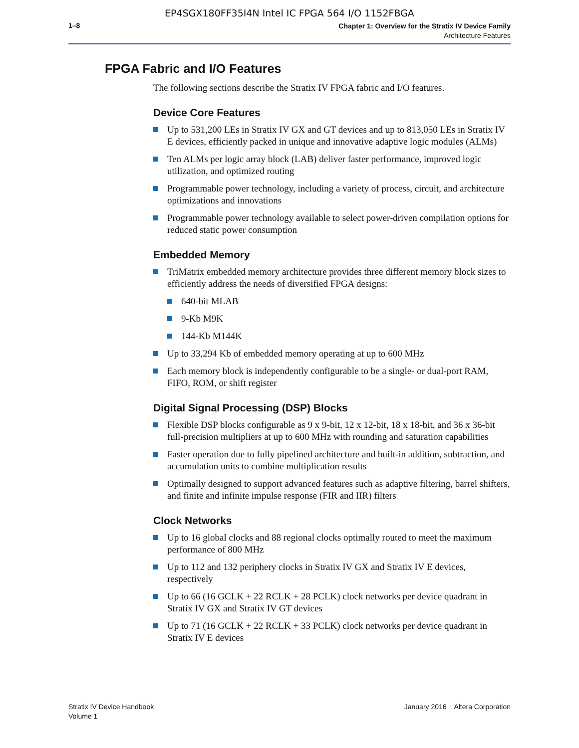EP4SGX180FF35I4N Intel IC FPGA 564 I/O 1152FBGA
1–8
Chapter 1: Overview for the Stratix IV Device Family
Architecture Features
FPGA Fabric and I/O Features
The following sections describe the Stratix IV FPGA fabric and I/O features.
Device Core Features
Up to 531,200 LEs in Stratix IV GX and GT devices and up to 813,050 LEs in Stratix IV E devices, efficiently packed in unique and innovative adaptive logic modules (ALMs)
Ten ALMs per logic array block (LAB) deliver faster performance, improved logic utilization, and optimized routing
Programmable power technology, including a variety of process, circuit, and architecture optimizations and innovations
Programmable power technology available to select power-driven compilation options for reduced static power consumption
Embedded Memory
TriMatrix embedded memory architecture provides three different memory block sizes to efficiently address the needs of diversified FPGA designs:
640-bit MLAB
9-Kb M9K
144-Kb M144K
Up to 33,294 Kb of embedded memory operating at up to 600 MHz
Each memory block is independently configurable to be a single- or dual-port RAM, FIFO, ROM, or shift register
Digital Signal Processing (DSP) Blocks
Flexible DSP blocks configurable as 9 x 9-bit, 12 x 12-bit, 18 x 18-bit, and 36 x 36-bit full-precision multipliers at up to 600 MHz with rounding and saturation capabilities
Faster operation due to fully pipelined architecture and built-in addition, subtraction, and accumulation units to combine multiplication results
Optimally designed to support advanced features such as adaptive filtering, barrel shifters, and finite and infinite impulse response (FIR and IIR) filters
Clock Networks
Up to 16 global clocks and 88 regional clocks optimally routed to meet the maximum performance of 800 MHz
Up to 112 and 132 periphery clocks in Stratix IV GX and Stratix IV E devices, respectively
Up to 66 (16 GCLK + 22 RCLK + 28 PCLK) clock networks per device quadrant in Stratix IV GX and Stratix IV GT devices
Up to 71 (16 GCLK + 22 RCLK + 33 PCLK) clock networks per device quadrant in Stratix IV E devices
Stratix IV Device Handbook
Volume 1
January 2016 Altera Corporation